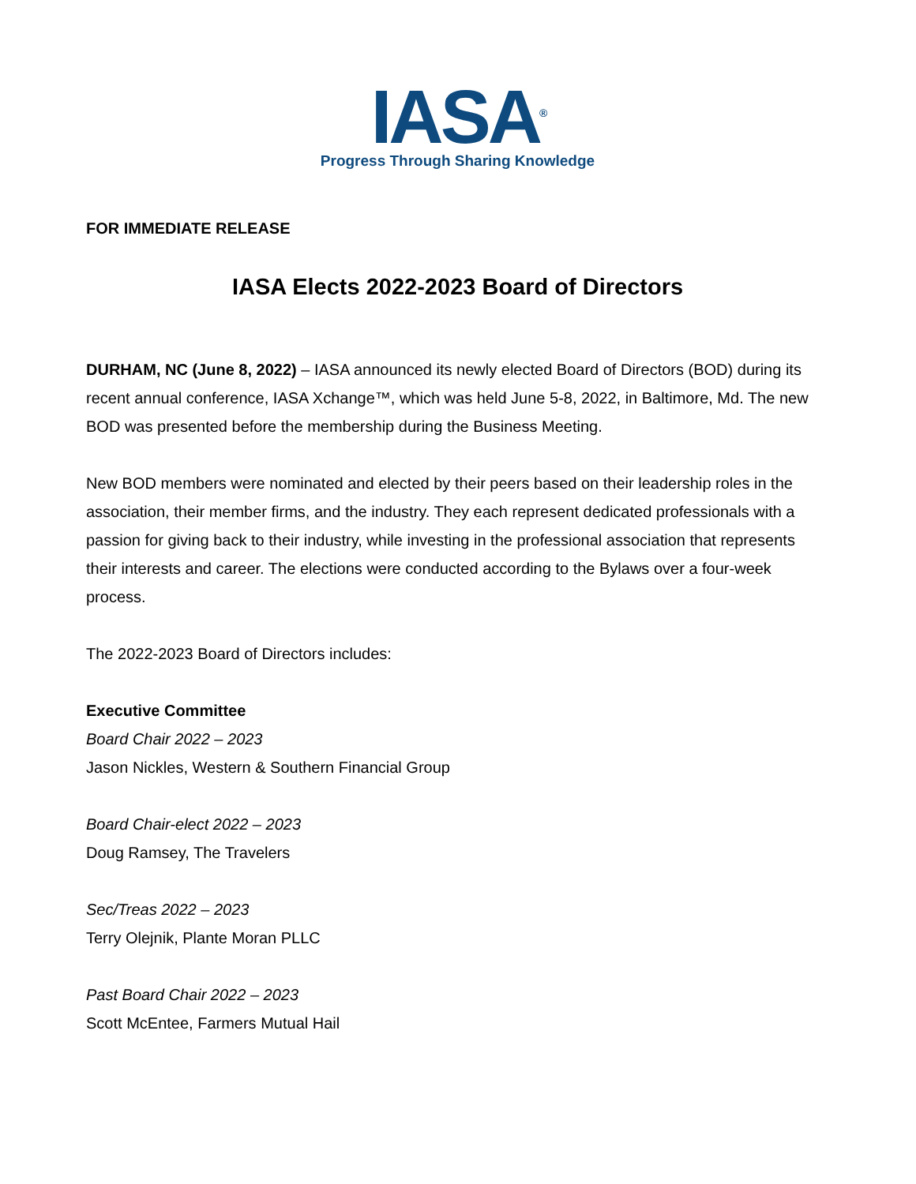IASA<sup>®</sup>
Progress Through Sharing Knowledge
FOR IMMEDIATE RELEASE
IASA Elects 2022-2023 Board of Directors
DURHAM, NC (June 8, 2022) – IASA announced its newly elected Board of Directors (BOD) during its recent annual conference, IASA Xchange™, which was held June 5-8, 2022, in Baltimore, Md. The new BOD was presented before the membership during the Business Meeting.
New BOD members were nominated and elected by their peers based on their leadership roles in the association, their member firms, and the industry. They each represent dedicated professionals with a passion for giving back to their industry, while investing in the professional association that represents their interests and career. The elections were conducted according to the Bylaws over a four-week process.
The 2022-2023 Board of Directors includes:
Executive Committee
Board Chair 2022 – 2023
Jason Nickles, Western & Southern Financial Group
Board Chair-elect 2022 – 2023
Doug Ramsey, The Travelers
Sec/Treas 2022 – 2023
Terry Olejnik, Plante Moran PLLC
Past Board Chair 2022 – 2023
Scott McEntee, Farmers Mutual Hail